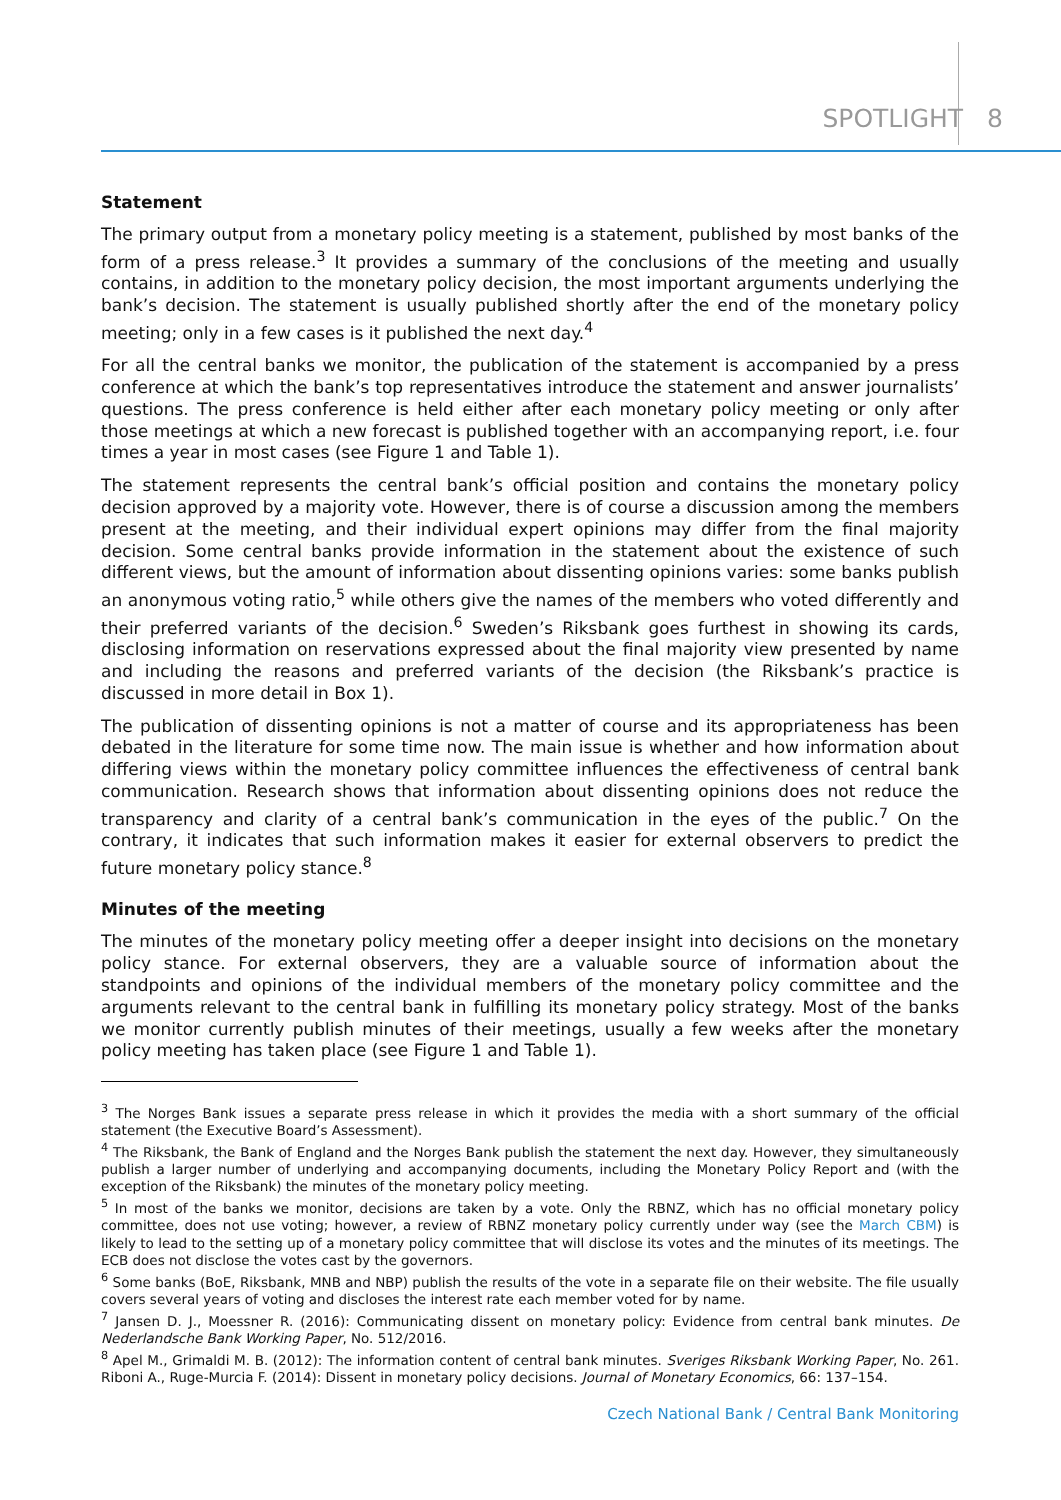SPOTLIGHT 8
Statement
The primary output from a monetary policy meeting is a statement, published by most banks of the form of a press release.<sup>3</sup> It provides a summary of the conclusions of the meeting and usually contains, in addition to the monetary policy decision, the most important arguments underlying the bank’s decision. The statement is usually published shortly after the end of the monetary policy meeting; only in a few cases is it published the next day.<sup>4</sup>
For all the central banks we monitor, the publication of the statement is accompanied by a press conference at which the bank’s top representatives introduce the statement and answer journalists’ questions. The press conference is held either after each monetary policy meeting or only after those meetings at which a new forecast is published together with an accompanying report, i.e. four times a year in most cases (see Figure 1 and Table 1).
The statement represents the central bank’s official position and contains the monetary policy decision approved by a majority vote. However, there is of course a discussion among the members present at the meeting, and their individual expert opinions may differ from the final majority decision. Some central banks provide information in the statement about the existence of such different views, but the amount of information about dissenting opinions varies: some banks publish an anonymous voting ratio,<sup>5</sup> while others give the names of the members who voted differently and their preferred variants of the decision.<sup>6</sup> Sweden’s Riksbank goes furthest in showing its cards, disclosing information on reservations expressed about the final majority view presented by name and including the reasons and preferred variants of the decision (the Riksbank’s practice is discussed in more detail in Box 1).
The publication of dissenting opinions is not a matter of course and its appropriateness has been debated in the literature for some time now. The main issue is whether and how information about differing views within the monetary policy committee influences the effectiveness of central bank communication. Research shows that information about dissenting opinions does not reduce the transparency and clarity of a central bank’s communication in the eyes of the public.<sup>7</sup> On the contrary, it indicates that such information makes it easier for external observers to predict the future monetary policy stance.<sup>8</sup>
Minutes of the meeting
The minutes of the monetary policy meeting offer a deeper insight into decisions on the monetary policy stance. For external observers, they are a valuable source of information about the standpoints and opinions of the individual members of the monetary policy committee and the arguments relevant to the central bank in fulfilling its monetary policy strategy. Most of the banks we monitor currently publish minutes of their meetings, usually a few weeks after the monetary policy meeting has taken place (see Figure 1 and Table 1).
<sup>3</sup> The Norges Bank issues a separate press release in which it provides the media with a short summary of the official statement (the Executive Board’s Assessment).
<sup>4</sup> The Riksbank, the Bank of England and the Norges Bank publish the statement the next day. However, they simultaneously publish a larger number of underlying and accompanying documents, including the Monetary Policy Report and (with the exception of the Riksbank) the minutes of the monetary policy meeting.
<sup>5</sup> In most of the banks we monitor, decisions are taken by a vote. Only the RBNZ, which has no official monetary policy committee, does not use voting; however, a review of RBNZ monetary policy currently under way (see the March CBM) is likely to lead to the setting up of a monetary policy committee that will disclose its votes and the minutes of its meetings. The ECB does not disclose the votes cast by the governors.
<sup>6</sup> Some banks (BoE, Riksbank, MNB and NBP) publish the results of the vote in a separate file on their website. The file usually covers several years of voting and discloses the interest rate each member voted for by name.
<sup>7</sup> Jansen D. J., Moessner R. (2016): Communicating dissent on monetary policy: Evidence from central bank minutes. De Nederlandsche Bank Working Paper, No. 512/2016.
<sup>8</sup> Apel M., Grimaldi M. B. (2012): The information content of central bank minutes. Sveriges Riksbank Working Paper, No. 261. Riboni A., Ruge-Murcia F. (2014): Dissent in monetary policy decisions. Journal of Monetary Economics, 66: 137–154.
Czech National Bank / Central Bank Monitoring